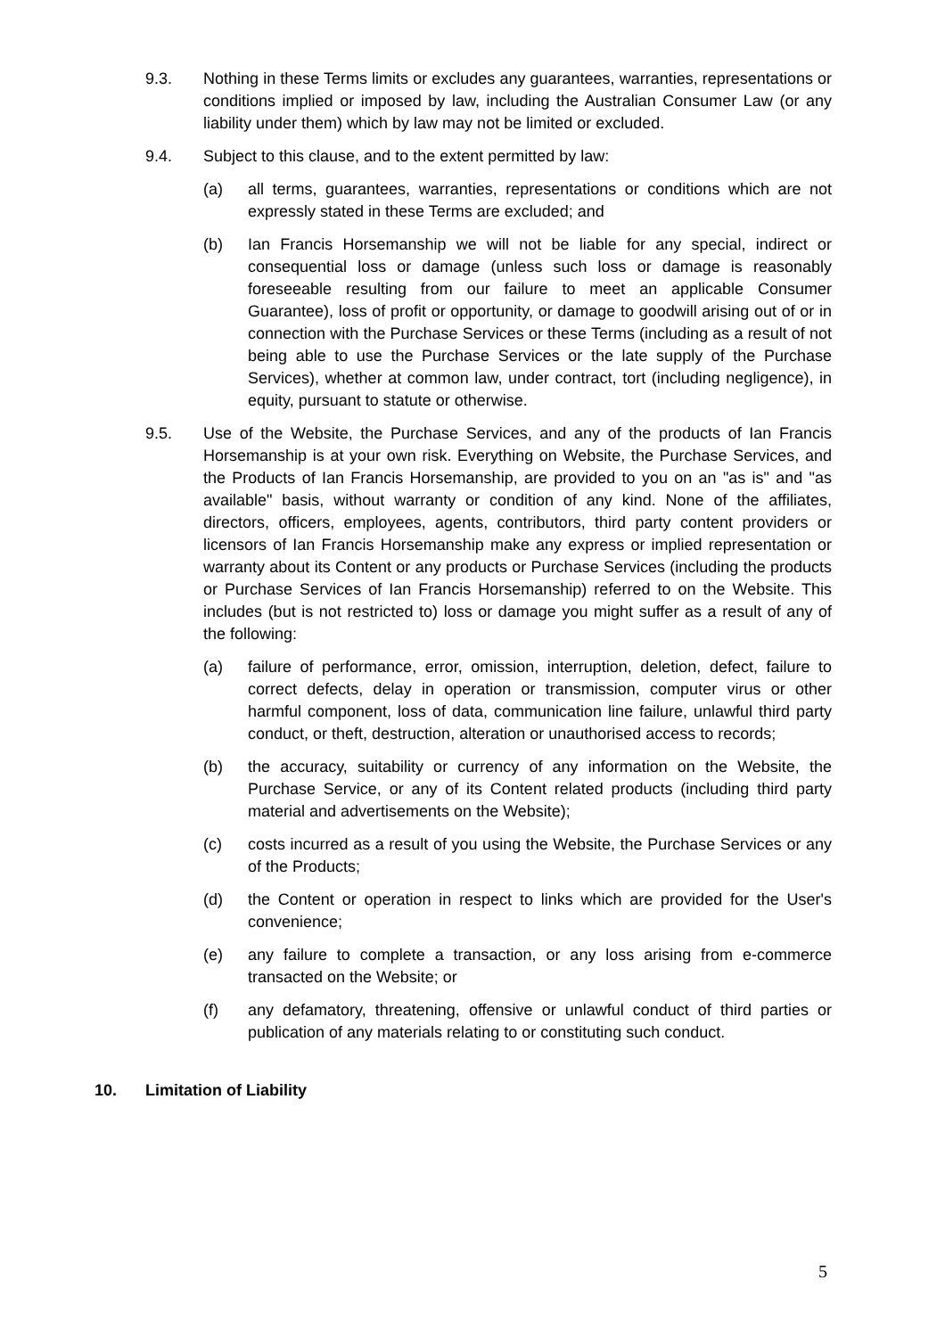9.3. Nothing in these Terms limits or excludes any guarantees, warranties, representations or conditions implied or imposed by law, including the Australian Consumer Law (or any liability under them) which by law may not be limited or excluded.
9.4. Subject to this clause, and to the extent permitted by law:
(a) all terms, guarantees, warranties, representations or conditions which are not expressly stated in these Terms are excluded; and
(b) Ian Francis Horsemanship we will not be liable for any special, indirect or consequential loss or damage (unless such loss or damage is reasonably foreseeable resulting from our failure to meet an applicable Consumer Guarantee), loss of profit or opportunity, or damage to goodwill arising out of or in connection with the Purchase Services or these Terms (including as a result of not being able to use the Purchase Services or the late supply of the Purchase Services), whether at common law, under contract, tort (including negligence), in equity, pursuant to statute or otherwise.
9.5. Use of the Website, the Purchase Services, and any of the products of Ian Francis Horsemanship is at your own risk. Everything on Website, the Purchase Services, and the Products of Ian Francis Horsemanship, are provided to you on an "as is" and "as available" basis, without warranty or condition of any kind. None of the affiliates, directors, officers, employees, agents, contributors, third party content providers or licensors of Ian Francis Horsemanship make any express or implied representation or warranty about its Content or any products or Purchase Services (including the products or Purchase Services of Ian Francis Horsemanship) referred to on the Website. This includes (but is not restricted to) loss or damage you might suffer as a result of any of the following:
(a) failure of performance, error, omission, interruption, deletion, defect, failure to correct defects, delay in operation or transmission, computer virus or other harmful component, loss of data, communication line failure, unlawful third party conduct, or theft, destruction, alteration or unauthorised access to records;
(b) the accuracy, suitability or currency of any information on the Website, the Purchase Service, or any of its Content related products (including third party material and advertisements on the Website);
(c) costs incurred as a result of you using the Website, the Purchase Services or any of the Products;
(d) the Content or operation in respect to links which are provided for the User's convenience;
(e) any failure to complete a transaction, or any loss arising from e-commerce transacted on the Website; or
(f) any defamatory, threatening, offensive or unlawful conduct of third parties or publication of any materials relating to or constituting such conduct.
10. Limitation of Liability
5